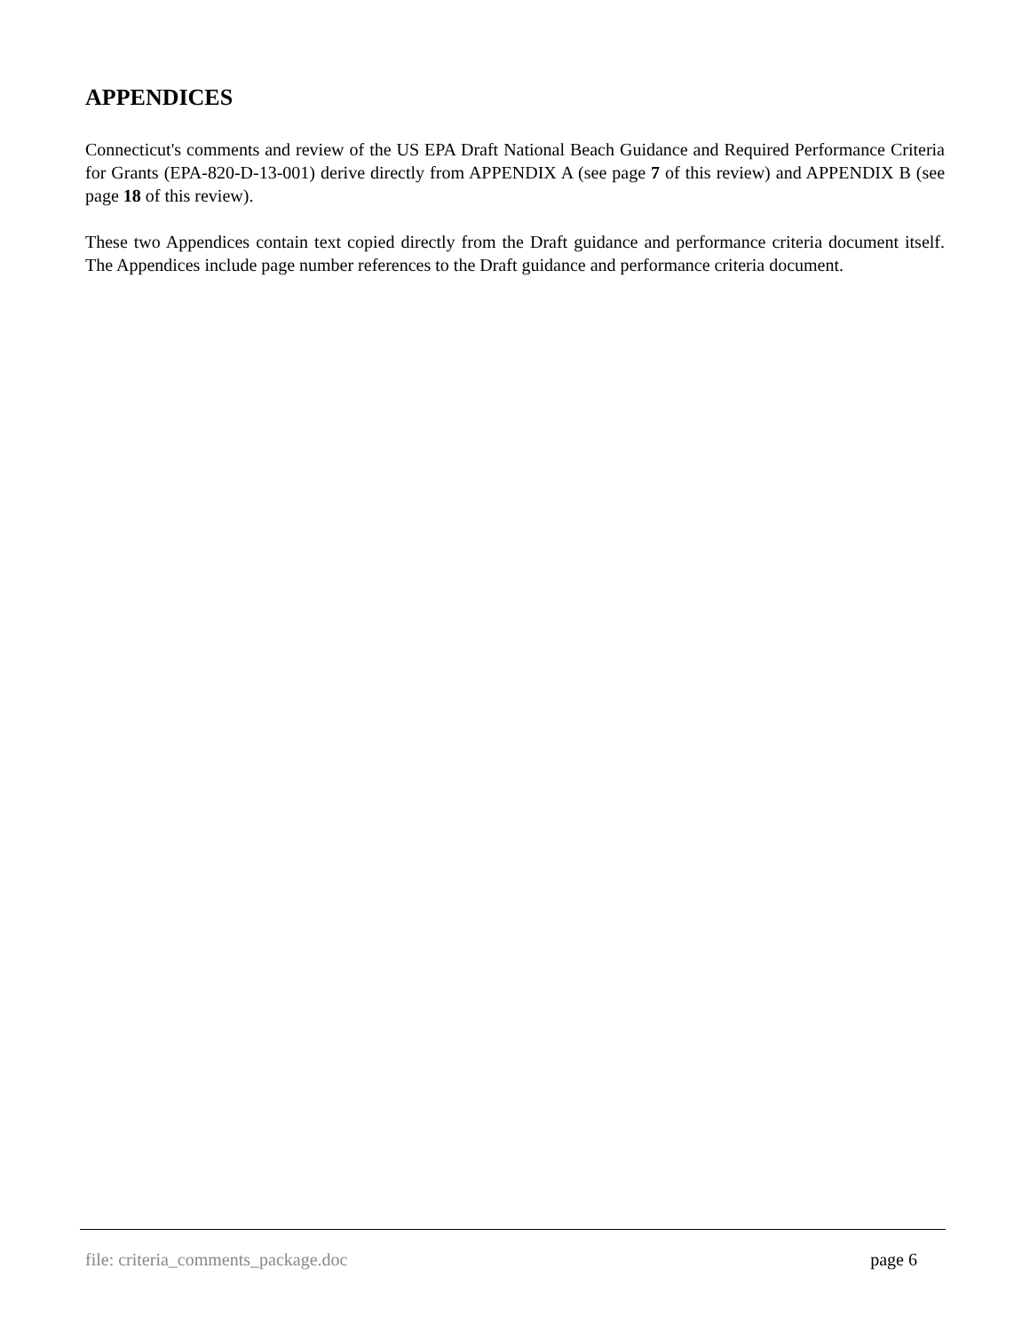APPENDICES
Connecticut's comments and review of the US EPA Draft National Beach Guidance and Required Performance Criteria for Grants (EPA-820-D-13-001) derive directly from APPENDIX A (see page 7 of this review) and APPENDIX B (see page 18 of this review).
These two Appendices contain text copied directly from the Draft guidance and performance criteria document itself. The Appendices include page number references to the Draft guidance and performance criteria document.
file: criteria_comments_package.doc page 6